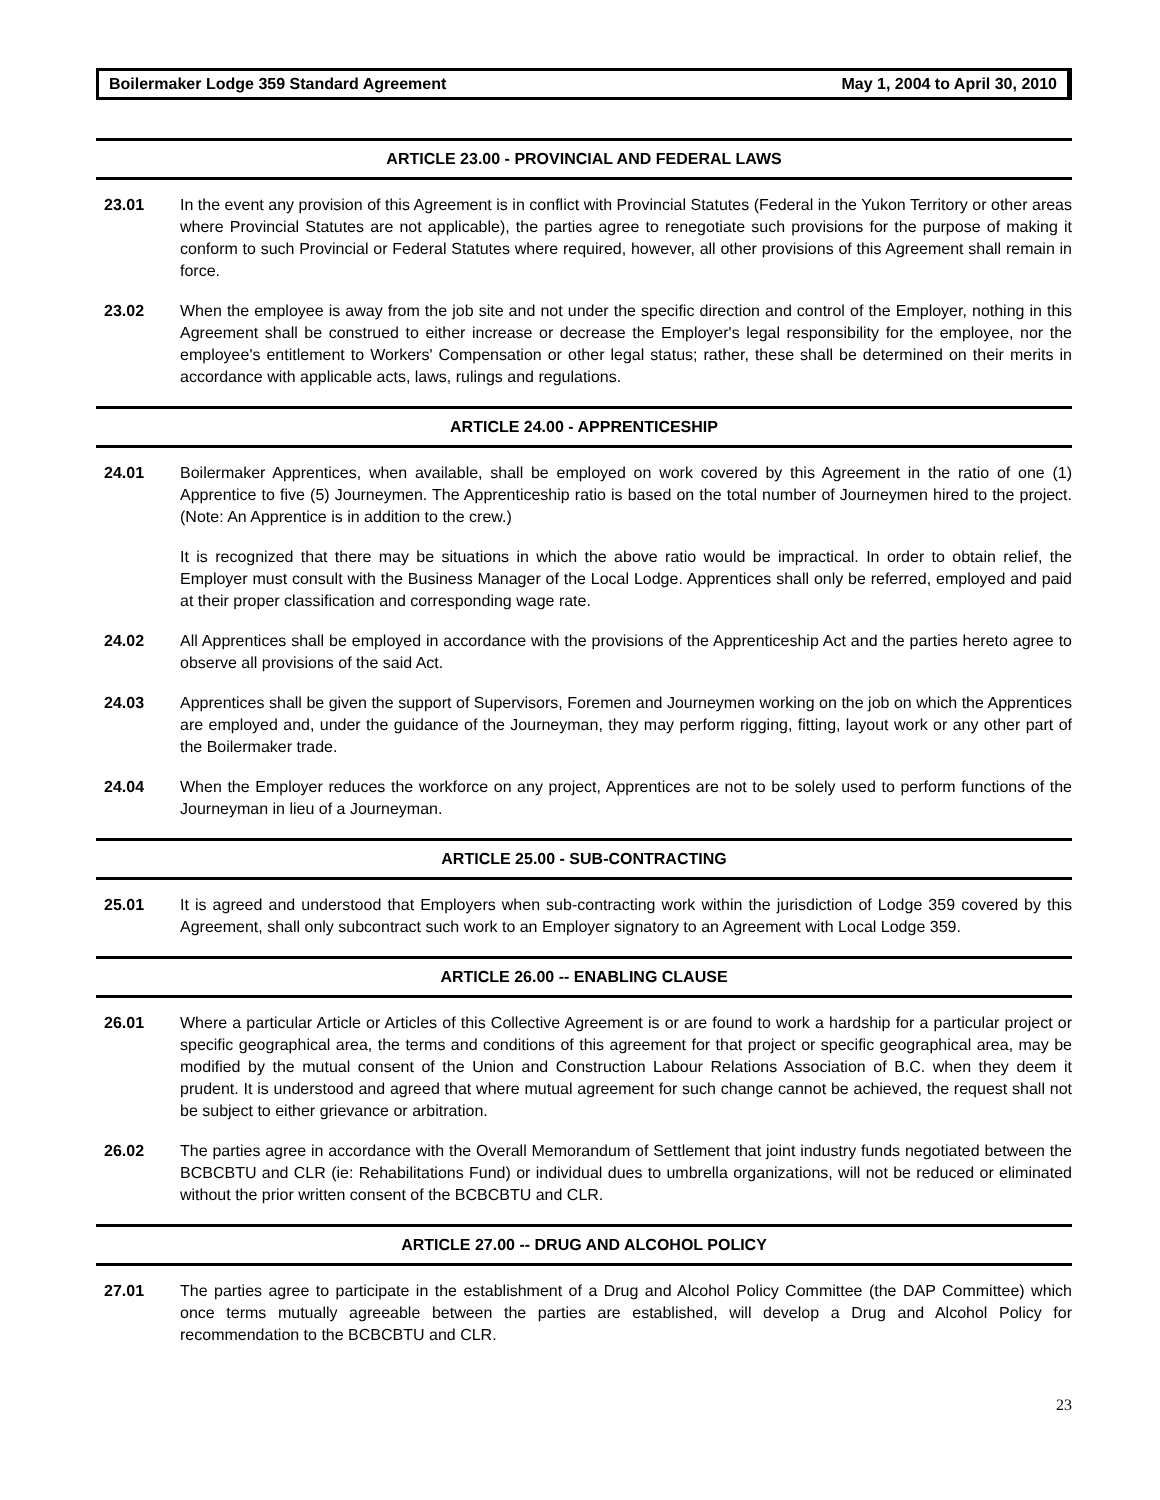Boilermaker Lodge 359 Standard Agreement May 1, 2004 to April 30, 2010
ARTICLE 23.00 - PROVINCIAL AND FEDERAL LAWS
23.01 In the event any provision of this Agreement is in conflict with Provincial Statutes (Federal in the Yukon Territory or other areas where Provincial Statutes are not applicable), the parties agree to renegotiate such provisions for the purpose of making it conform to such Provincial or Federal Statutes where required, however, all other provisions of this Agreement shall remain in force.
23.02 When the employee is away from the job site and not under the specific direction and control of the Employer, nothing in this Agreement shall be construed to either increase or decrease the Employer's legal responsibility for the employee, nor the employee's entitlement to Workers' Compensation or other legal status; rather, these shall be determined on their merits in accordance with applicable acts, laws, rulings and regulations.
ARTICLE 24.00 - APPRENTICESHIP
24.01 Boilermaker Apprentices, when available, shall be employed on work covered by this Agreement in the ratio of one (1) Apprentice to five (5) Journeymen. The Apprenticeship ratio is based on the total number of Journeymen hired to the project. (Note: An Apprentice is in addition to the crew.)
It is recognized that there may be situations in which the above ratio would be impractical. In order to obtain relief, the Employer must consult with the Business Manager of the Local Lodge. Apprentices shall only be referred, employed and paid at their proper classification and corresponding wage rate.
24.02 All Apprentices shall be employed in accordance with the provisions of the Apprenticeship Act and the parties hereto agree to observe all provisions of the said Act.
24.03 Apprentices shall be given the support of Supervisors, Foremen and Journeymen working on the job on which the Apprentices are employed and, under the guidance of the Journeyman, they may perform rigging, fitting, layout work or any other part of the Boilermaker trade.
24.04 When the Employer reduces the workforce on any project, Apprentices are not to be solely used to perform functions of the Journeyman in lieu of a Journeyman.
ARTICLE 25.00 - SUB-CONTRACTING
25.01 It is agreed and understood that Employers when sub-contracting work within the jurisdiction of Lodge 359 covered by this Agreement, shall only subcontract such work to an Employer signatory to an Agreement with Local Lodge 359.
ARTICLE 26.00 -- ENABLING CLAUSE
26.01 Where a particular Article or Articles of this Collective Agreement is or are found to work a hardship for a particular project or specific geographical area, the terms and conditions of this agreement for that project or specific geographical area, may be modified by the mutual consent of the Union and Construction Labour Relations Association of B.C. when they deem it prudent. It is understood and agreed that where mutual agreement for such change cannot be achieved, the request shall not be subject to either grievance or arbitration.
26.02 The parties agree in accordance with the Overall Memorandum of Settlement that joint industry funds negotiated between the BCBCBTU and CLR (ie: Rehabilitations Fund) or individual dues to umbrella organizations, will not be reduced or eliminated without the prior written consent of the BCBCBTU and CLR.
ARTICLE 27.00 -- DRUG AND ALCOHOL POLICY
27.01 The parties agree to participate in the establishment of a Drug and Alcohol Policy Committee (the DAP Committee) which once terms mutually agreeable between the parties are established, will develop a Drug and Alcohol Policy for recommendation to the BCBCBTU and CLR.
23